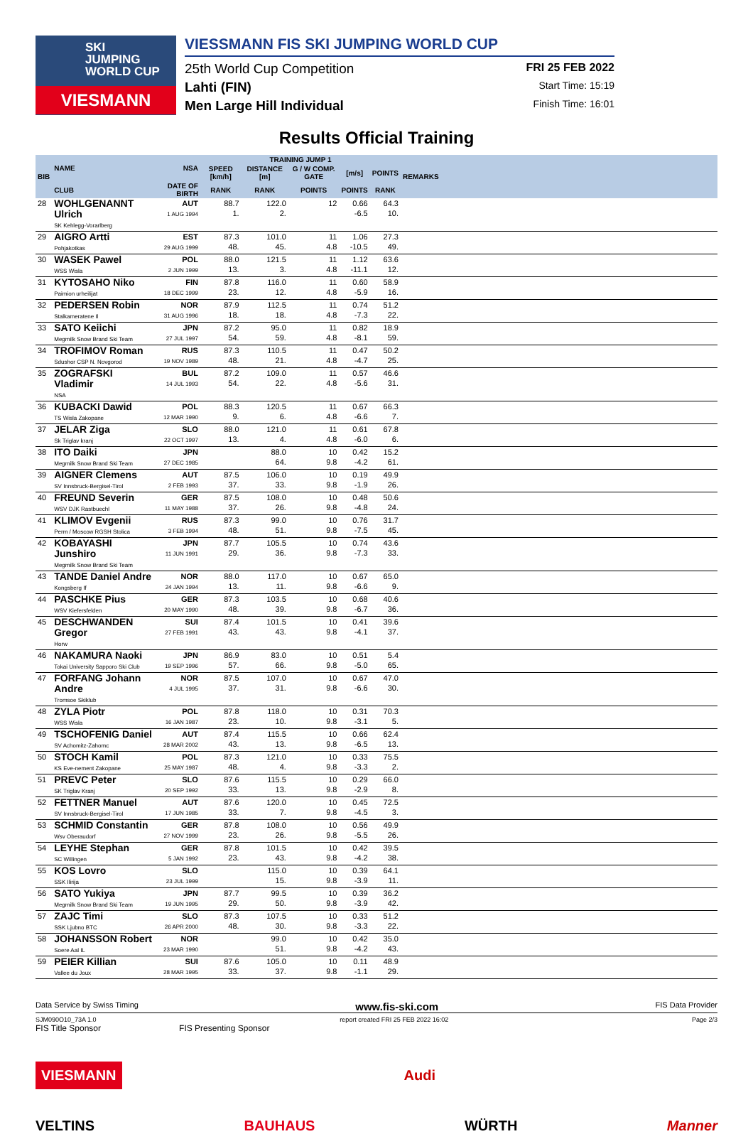SKI
JUMPING
WORLD CUP
VIESMANN
VIESSMANN FIS SKI JUMPING WORLD CUP
25th World Cup Competition FRI 25 FEB 2022
Lahti (FIN) Start Time: 15:19
Men Large Hill Individual Finish Time: 16:01
Results Official Training
| BIB | NAME | NSA | TRAINING JUMP 1 | | | | | REMARKS |
| --- | --- | --- | --- | --- | --- | --- | --- | --- |
| | | | SPEED [km/h] | DISTANCE [m] | G / W COMP. GATE | [m/s] | POINTS | |
| | CLUB | DATE OF BIRTH | RANK | RANK | POINTS | POINTS | RANK | |
| 28 | WOHLGENANNT Ulrich SK Kehlegg-Vorarlberg | AUT 1 AUG 1994 | 88.7 1. | 122.0 2. | 12 | 0.66 -6.5 | 64.3 10. | |
| 29 | AIGRO Artti Pohjakotkas | EST 29 AUG 1999 | 87.3 48. | 101.0 45. | 11 4.8 | 1.06 -10.5 | 27.3 49. | |
| 30 | WASEK Pawel WSS Wisla | POL 2 JUN 1999 | 88.0 13. | 121.5 3. | 11 4.8 | 1.12 -11.1 | 63.6 12. | |
| 31 | KYTOSAHO Niko Paimion urheilijat | FIN 18 DEC 1999 | 87.8 23. | 116.0 12. | 11 4.8 | 0.60 -5.9 | 58.9 16. | |
| 32 | PEDERSEN Robin Stalkameratene Il | NOR 31 AUG 1996 | 87.9 18. | 112.5 18. | 11 4.8 | 0.74 -7.3 | 51.2 22. | |
| 33 | SATO Keiichi Megmilk Snow Brand Ski Team | JPN 27 JUL 1997 | 87.2 54. | 95.0 59. | 11 4.8 | 0.82 -8.1 | 18.9 59. | |
| 34 | TROFIMOV Roman Sdushor CSP N. Novgorod | RUS 19 NOV 1989 | 87.3 48. | 110.5 21. | 11 4.8 | 0.47 -4.7 | 50.2 25. | |
| 35 | ZOGRAFSKI Vladimir NSA | BUL 14 JUL 1993 | 87.2 54. | 109.0 22. | 11 4.8 | 0.57 -5.6 | 46.6 31. | |
| 36 | KUBACKI Dawid TS Wisla Zakopane | POL 12 MAR 1990 | 88.3 9. | 120.5 6. | 11 4.8 | 0.67 -6.6 | 66.3 7. | |
| 37 | JELAR Ziga Sk Triglav kranj | SLO 22 OCT 1997 | 88.0 13. | 121.0 4. | 11 4.8 | 0.61 -6.0 | 67.8 6. | |
| 38 | ITO Daiki Megmilk Snow Brand Ski Team | JPN 27 DEC 1985 | | 88.0 64. | 10 9.8 | 0.42 -4.2 | 15.2 61. | |
| 39 | AIGNER Clemens SV Innsbruck-Bergisel-Tirol | AUT 2 FEB 1993 | 87.5 37. | 106.0 33. | 10 9.8 | 0.19 -1.9 | 49.9 26. | |
| 40 | FREUND Severin WSV DJK Rastbuechl | GER 11 MAY 1988 | 87.5 37. | 108.0 26. | 10 9.8 | 0.48 -4.8 | 50.6 24. | |
| 41 | KLIMOV Evgenii Perm / Moscow RGSH Stolica | RUS 3 FEB 1994 | 87.3 48. | 99.0 51. | 10 9.8 | 0.76 -7.5 | 31.7 45. | |
| 42 | KOBAYASHI Junshiro Megmilk Snow Brand Ski Team | JPN 11 JUN 1991 | 87.7 29. | 105.5 36. | 10 9.8 | 0.74 -7.3 | 43.6 33. | |
| 43 | TANDE Daniel Andre Kongsberg If | NOR 24 JAN 1994 | 88.0 13. | 117.0 11. | 10 9.8 | 0.67 -6.6 | 65.0 9. | |
| 44 | PASCHKE Pius WSV Kiefersfelden | GER 20 MAY 1990 | 87.3 48. | 103.5 39. | 10 9.8 | 0.68 -6.7 | 40.6 36. | |
| 45 | DESCHWANDEN Gregor Horw | SUI 27 FEB 1991 | 87.4 43. | 101.5 43. | 10 9.8 | 0.41 -4.1 | 39.6 37. | |
| 46 | NAKAMURA Naoki Tokai University Sapporo Ski Club | JPN 19 SEP 1996 | 86.9 57. | 83.0 66. | 10 9.8 | 0.51 -5.0 | 5.4 65. | |
| 47 | FORFANG Johann Andre Tromsoe Skiklub | NOR 4 JUL 1995 | 87.5 37. | 107.0 31. | 10 9.8 | 0.67 -6.6 | 47.0 30. | |
| 48 | ZYLA Piotr WSS Wisla | POL 16 JAN 1987 | 87.8 23. | 118.0 10. | 10 9.8 | 0.31 -3.1 | 70.3 5. | |
| 49 | TSCHOFENIG Daniel SV Achomitz-Zahomc | AUT 28 MAR 2002 | 87.4 43. | 115.5 13. | 10 9.8 | 0.66 -6.5 | 62.4 13. | |
| 50 | STOCH Kamil KS Eve-nement Zakopane | POL 25 MAY 1987 | 87.3 48. | 121.0 4. | 10 9.8 | 0.33 -3.3 | 75.5 2. | |
| 51 | PREVC Peter SK Triglav Kranj | SLO 20 SEP 1992 | 87.6 33. | 115.5 13. | 10 9.8 | 0.29 -2.9 | 66.0 8. | |
| 52 | FETTNER Manuel SV Innsbruck-Bergisel-Tirol | AUT 17 JUN 1985 | 87.6 33. | 120.0 7. | 10 9.8 | 0.45 -4.5 | 72.5 3. | |
| 53 | SCHMID Constantin Wsv Oberaudorf | GER 27 NOV 1999 | 87.8 23. | 108.0 26. | 10 9.8 | 0.56 -5.5 | 49.9 26. | |
| 54 | LEYHE Stephan SC Willingen | GER 5 JAN 1992 | 87.8 23. | 101.5 43. | 10 9.8 | 0.42 -4.2 | 39.5 38. | |
| 55 | KOS Lovro SSK Ilirija | SLO 23 JUL 1999 | | 115.0 15. | 10 9.8 | 0.39 -3.9 | 64.1 11. | |
| 56 | SATO Yukiya Megmilk Snow Brand Ski Team | JPN 19 JUN 1995 | 87.7 29. | 99.5 50. | 10 9.8 | 0.39 -3.9 | 36.2 42. | |
| 57 | ZAJC Timi SSK Ljubno BTC | SLO 26 APR 2000 | 87.3 48. | 107.5 30. | 10 9.8 | 0.33 -3.3 | 51.2 22. | |
| 58 | JOHANSSON Robert Soere Aal IL | NOR 23 MAR 1990 | | 99.0 51. | 10 9.8 | 0.42 -4.2 | 35.0 43. | |
| 59 | PEIER Killian Vallee du Joux | SUI 28 MAR 1995 | 87.6 33. | 105.0 37. | 10 9.8 | 0.11 -1.1 | 48.9 29. | |
Data Service by Swiss Timing www.fis-ski.com FIS Data Provider
SJM090O10_73A 1.0 report created FRI 25 FEB 2022 16:02 Page 2/3
FIS Title Sponsor FIS Presenting Sponsor
VIESMANN Audi
VELTINS BAUHAUS WÜRTH Manner